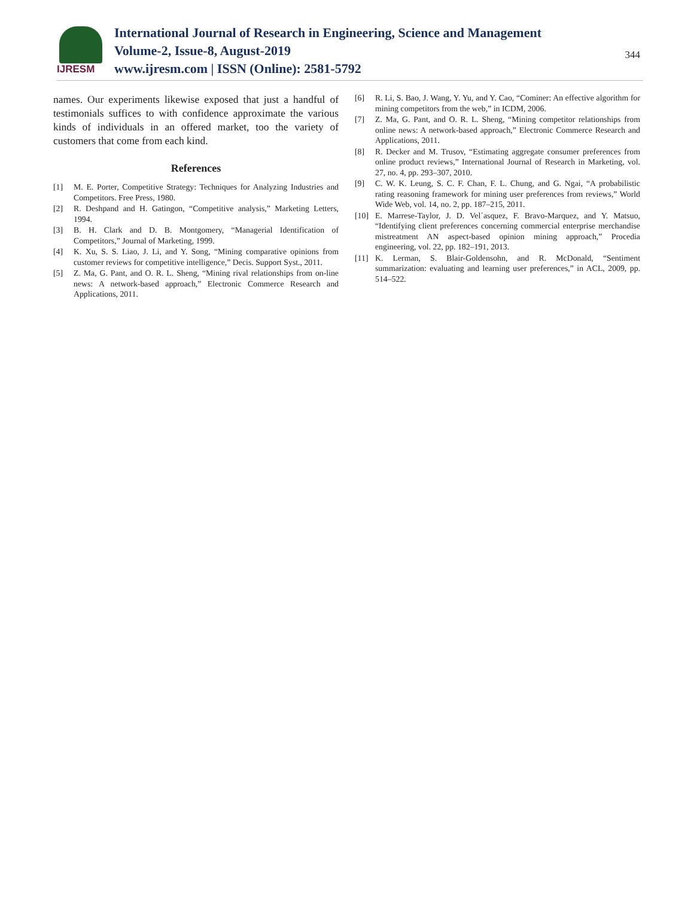IJRESM
International Journal of Research in Engineering, Science and Management
Volume-2, Issue-8, August-2019
www.ijresm.com | ISSN (Online): 2581-5792
344
names. Our experiments likewise exposed that just a handful of testimonials suffices to with confidence approximate the various kinds of individuals in an offered market, too the variety of customers that come from each kind.
References
[1] M. E. Porter, Competitive Strategy: Techniques for Analyzing Industries and Competitors. Free Press, 1980.
[2] R. Deshpand and H. Gatingon, “Competitive analysis,” Marketing Letters, 1994.
[3] B. H. Clark and D. B. Montgomery, “Managerial Identification of Competitors,” Journal of Marketing, 1999.
[4] K. Xu, S. S. Liao, J. Li, and Y. Song, “Mining comparative opinions from customer reviews for competitive intelligence,” Decis. Support Syst., 2011.
[5] Z. Ma, G. Pant, and O. R. L. Sheng, “Mining rival relationships from on-line news: A network-based approach,” Electronic Commerce Research and Applications, 2011.
[6] R. Li, S. Bao, J. Wang, Y. Yu, and Y. Cao, “Cominer: An effective algorithm for mining competitors from the web,” in ICDM, 2006.
[7] Z. Ma, G. Pant, and O. R. L. Sheng, “Mining competitor relationships from online news: A network-based approach,” Electronic Commerce Research and Applications, 2011.
[8] R. Decker and M. Trusov, “Estimating aggregate consumer preferences from online product reviews,” International Journal of Research in Marketing, vol. 27, no. 4, pp. 293–307, 2010.
[9] C. W. K. Leung, S. C. F. Chan, F. L. Chung, and G. Ngai, “A probabilistic rating reasoning framework for mining user preferences from reviews,” World Wide Web, vol. 14, no. 2, pp. 187–215, 2011.
[10] E. Marrese-Taylor, J. D. Vel´asquez, F. Bravo-Marquez, and Y. Matsuo, “Identifying client preferences concerning commercial enterprise merchandise mistreatment AN aspect-based opinion mining approach,” Procedia engineering, vol. 22, pp. 182–191, 2013.
[11] K. Lerman, S. Blair-Goldensohn, and R. McDonald, “Sentiment summarization: evaluating and learning user preferences,” in ACL, 2009, pp. 514–522.